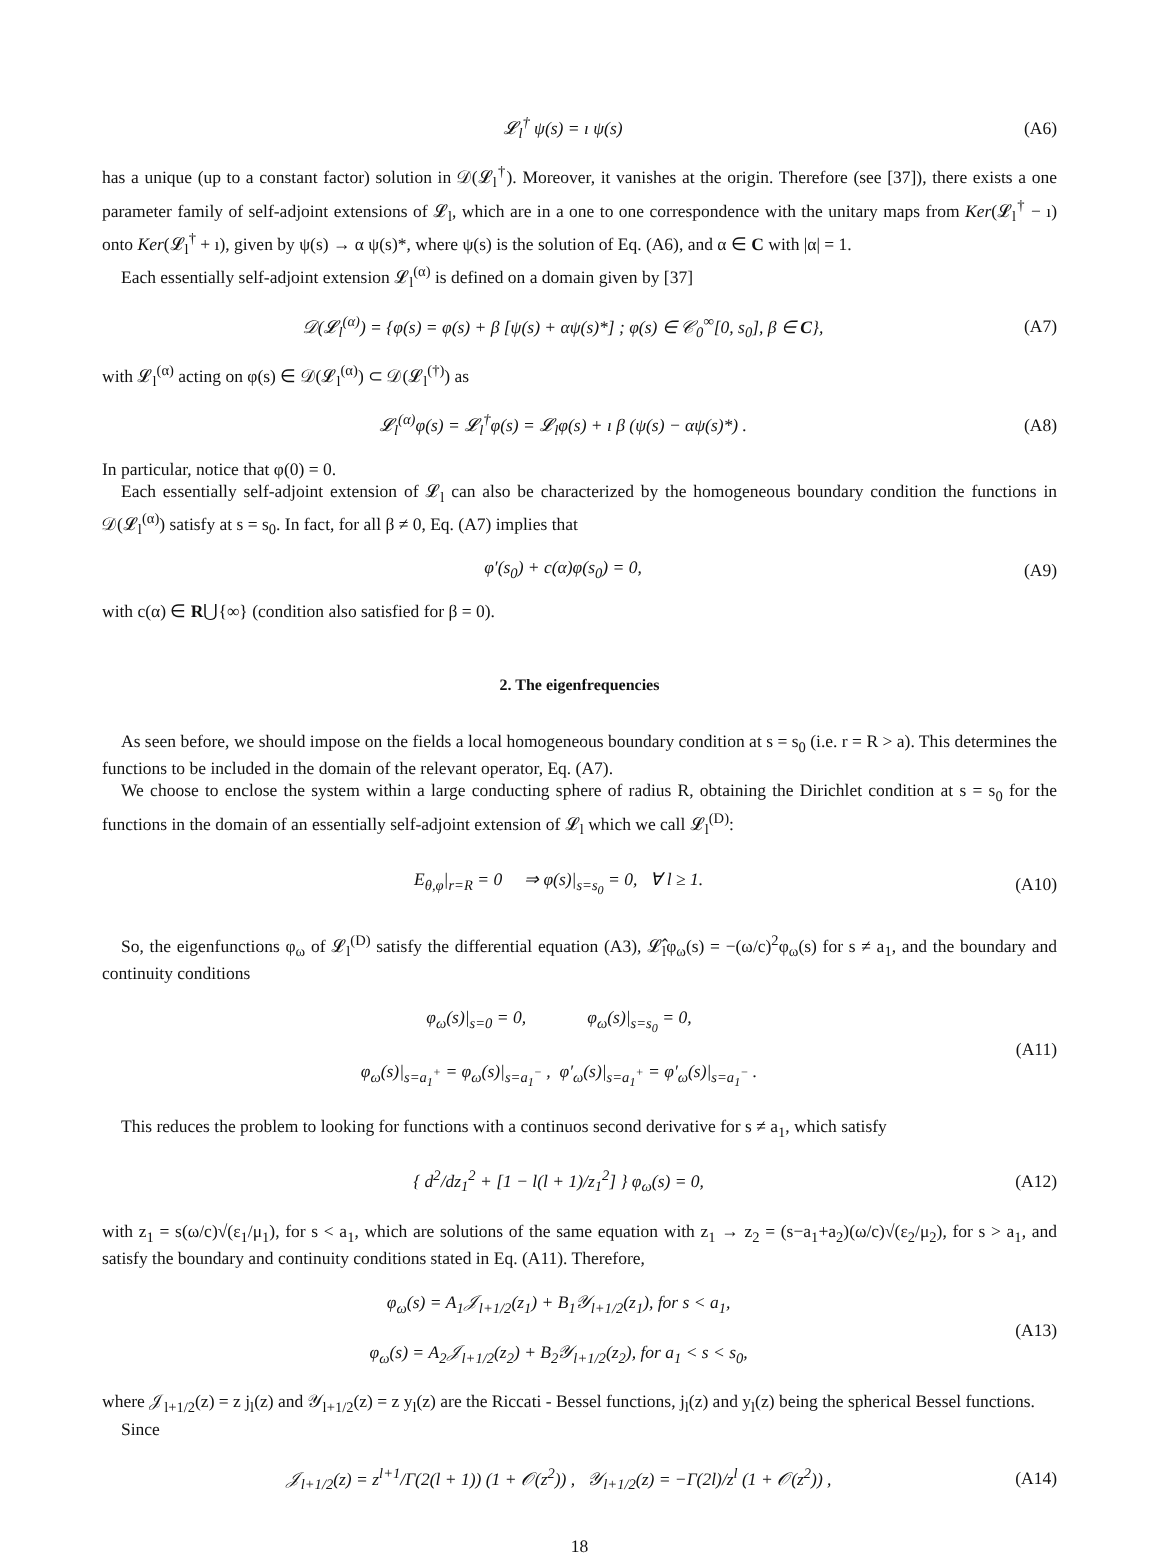𝓛<sub>l</sub><sup>†</sup> ψ(s) = ı ψ(s) (A6)
has a unique (up to a constant factor) solution in 𝒟(𝓛<sub>l</sub><sup>†</sup>). Moreover, it vanishes at the origin. Therefore (see [37]), there exists a one parameter family of self-adjoint extensions of 𝓛<sub>l</sub>, which are in a one to one correspondence with the unitary maps from Ker(𝓛<sub>l</sub><sup>†</sup> − ı) onto Ker(𝓛<sub>l</sub><sup>†</sup> + ı), given by ψ(s) → α ψ(s)*, where ψ(s) is the solution of Eq. (A6), and α ∈ C with |α| = 1.
Each essentially self-adjoint extension 𝓛<sub>l</sub><sup>(α)</sup> is defined on a domain given by [37]
𝒟(𝓛<sub>l</sub><sup>(α)</sup>) = {φ(s) = φ(s) + β [ψ(s) + αψ(s)*] ; φ(s) ∈ 𝒞<sub>0</sub><sup>∞</sup>[0, s<sub>0</sub>], β ∈ C},
(A7)
with 𝓛<sub>l</sub><sup>(α)</sup> acting on φ(s) ∈ 𝒟(𝓛<sub>l</sub><sup>(α)</sup>) ⊂ 𝒟(𝓛<sub>l</sub><sup>(†)</sup>) as
𝓛<sub>l</sub><sup>(α)</sup>φ(s) = 𝓛<sub>l</sub><sup>†</sup>φ(s) = 𝓛<sub>l</sub>φ(s) + ı β (ψ(s) − αψ(s)*) .
(A8)
In particular, notice that φ(0) = 0.
Each essentially self-adjoint extension of 𝓛<sub>l</sub> can also be characterized by the homogeneous boundary condition the functions in 𝒟(𝓛<sub>l</sub><sup>(α)</sup>) satisfy at s = s<sub>0</sub>. In fact, for all β ≠ 0, Eq. (A7) implies that
φ′(s<sub>0</sub>) + c(α)φ(s<sub>0</sub>) = 0, (A9)
with c(α) ∈ R⋃{∞} (condition also satisfied for β = 0).
2. The eigenfrequencies
As seen before, we should impose on the fields a local homogeneous boundary condition at s = s<sub>0</sub> (i.e. r = R > a). This determines the functions to be included in the domain of the relevant operator, Eq. (A7).
We choose to enclose the system within a large conducting sphere of radius R, obtaining the Dirichlet condition at s = s<sub>0</sub> for the functions in the domain of an essentially self-adjoint extension of 𝓛<sub>l</sub> which we call 𝓛<sub>l</sub><sup>(D)</sup>:
E<sub>θ,φ</sub>|<sub>r=R</sub> = 0 ⇒ φ(s)|<sub>s=s<sub>0</sub></sub> = 0, ∀ l ≥ 1.
(A10)
So, the eigenfunctions φ<sub>ω</sub> of 𝓛<sub>l</sub><sup>(D)</sup> satisfy the differential equation (A3), 𝓛̂<sub>l</sub>φ<sub>ω</sub>(s) = −(ω/c)<sup>2</sup>φ<sub>ω</sub>(s) for s ≠ a<sub>1</sub>, and the boundary and continuity conditions
φ<sub>ω</sub>(s)|<sub>s=0</sub> = 0, φ<sub>ω</sub>(s)|<sub>s=s<sub>0</sub></sub> = 0,
φ<sub>ω</sub>(s)|<sub>s=a<sub>1</sub><sup>+</sup></sub> = φ<sub>ω</sub>(s)|<sub>s=a<sub>1</sub><sup>−</sup></sub> , φ′<sub>ω</sub>(s)|<sub>s=a<sub>1</sub><sup>+</sup></sub> = φ′<sub>ω</sub>(s)|<sub>s=a<sub>1</sub><sup>−</sup></sub> .
(A11)
This reduces the problem to looking for functions with a continuos second derivative for s ≠ a<sub>1</sub>, which satisfy
{ d<sup>2</sup>/dz<sub>1</sub><sup>2</sup> + [1 − l(l + 1)/z<sub>1</sub><sup>2</sup>] } φ<sub>ω</sub>(s) = 0,
(A12)
with z<sub>1</sub> = s(ω/c)√(ε<sub>1</sub>/μ<sub>1</sub>), for s < a<sub>1</sub>, which are solutions of the same equation with z<sub>1</sub> → z<sub>2</sub> = (s−a<sub>1</sub>+a<sub>2</sub>)(ω/c)√(ε<sub>2</sub>/μ<sub>2</sub>), for s > a<sub>1</sub>, and satisfy the boundary and continuity conditions stated in Eq. (A11). Therefore,
φ<sub>ω</sub>(s) = A<sub>1</sub>𝒥<sub>l+1/2</sub>(z<sub>1</sub>) + B<sub>1</sub>𝒴<sub>l+1/2</sub>(z<sub>1</sub>), for s < a<sub>1</sub>,
φ<sub>ω</sub>(s) = A<sub>2</sub>𝒥<sub>l+1/2</sub>(z<sub>2</sub>) + B<sub>2</sub>𝒴<sub>l+1/2</sub>(z<sub>2</sub>), for a<sub>1</sub> < s < s<sub>0</sub>,
(A13)
where 𝒥<sub>l+1/2</sub>(z) = z j<sub>l</sub>(z) and 𝒴<sub>l+1/2</sub>(z) = z y<sub>l</sub>(z) are the Riccati - Bessel functions, j<sub>l</sub>(z) and y<sub>l</sub>(z) being the spherical Bessel functions.
Since
𝒥<sub>l+1/2</sub>(z) = z<sup>l+1</sup>/Γ(2(l + 1)) (1 + 𝒪(z<sup>2</sup>)) , 𝒴<sub>l+1/2</sub>(z) = −Γ(2l)/z<sup>l</sup> (1 + 𝒪(z<sup>2</sup>)) ,
(A14)
18